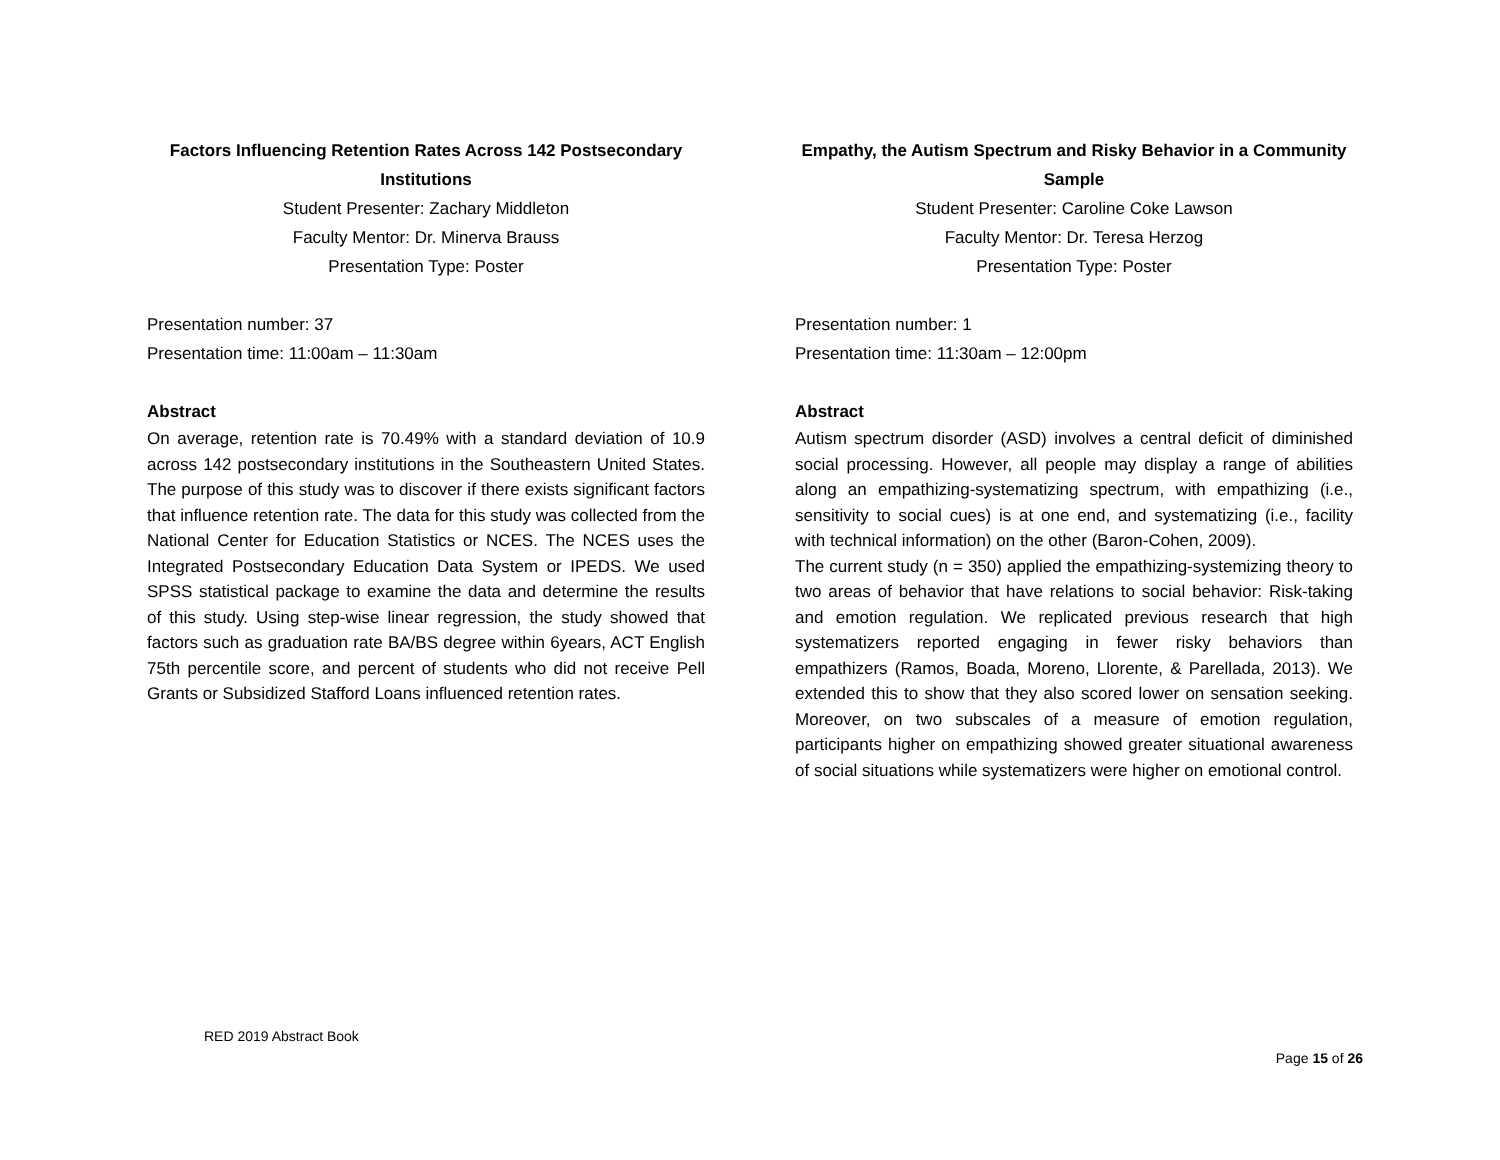Factors Influencing Retention Rates Across 142 Postsecondary Institutions
Student Presenter: Zachary Middleton
Faculty Mentor: Dr. Minerva Brauss
Presentation Type: Poster
Presentation number: 37
Presentation time: 11:00am – 11:30am
Abstract
On average, retention rate is 70.49% with a standard deviation of 10.9 across 142 postsecondary institutions in the Southeastern United States. The purpose of this study was to discover if there exists significant factors that influence retention rate. The data for this study was collected from the National Center for Education Statistics or NCES. The NCES uses the Integrated Postsecondary Education Data System or IPEDS. We used SPSS statistical package to examine the data and determine the results of this study. Using step-wise linear regression, the study showed that factors such as graduation rate BA/BS degree within 6years, ACT English 75th percentile score, and percent of students who did not receive Pell Grants or Subsidized Stafford Loans influenced retention rates.
Empathy, the Autism Spectrum and Risky Behavior in a Community Sample
Student Presenter: Caroline Coke Lawson
Faculty Mentor: Dr. Teresa Herzog
Presentation Type: Poster
Presentation number: 1
Presentation time: 11:30am – 12:00pm
Abstract
Autism spectrum disorder (ASD) involves a central deficit of diminished social processing. However, all people may display a range of abilities along an empathizing-systematizing spectrum, with empathizing (i.e., sensitivity to social cues) is at one end, and systematizing (i.e., facility with technical information) on the other (Baron-Cohen, 2009).
The current study (n = 350) applied the empathizing-systemizing theory to two areas of behavior that have relations to social behavior: Risk-taking and emotion regulation. We replicated previous research that high systematizers reported engaging in fewer risky behaviors than empathizers (Ramos, Boada, Moreno, Llorente, & Parellada, 2013). We extended this to show that they also scored lower on sensation seeking. Moreover, on two subscales of a measure of emotion regulation, participants higher on empathizing showed greater situational awareness of social situations while systematizers were higher on emotional control.
RED 2019 Abstract Book
Page 15 of 26